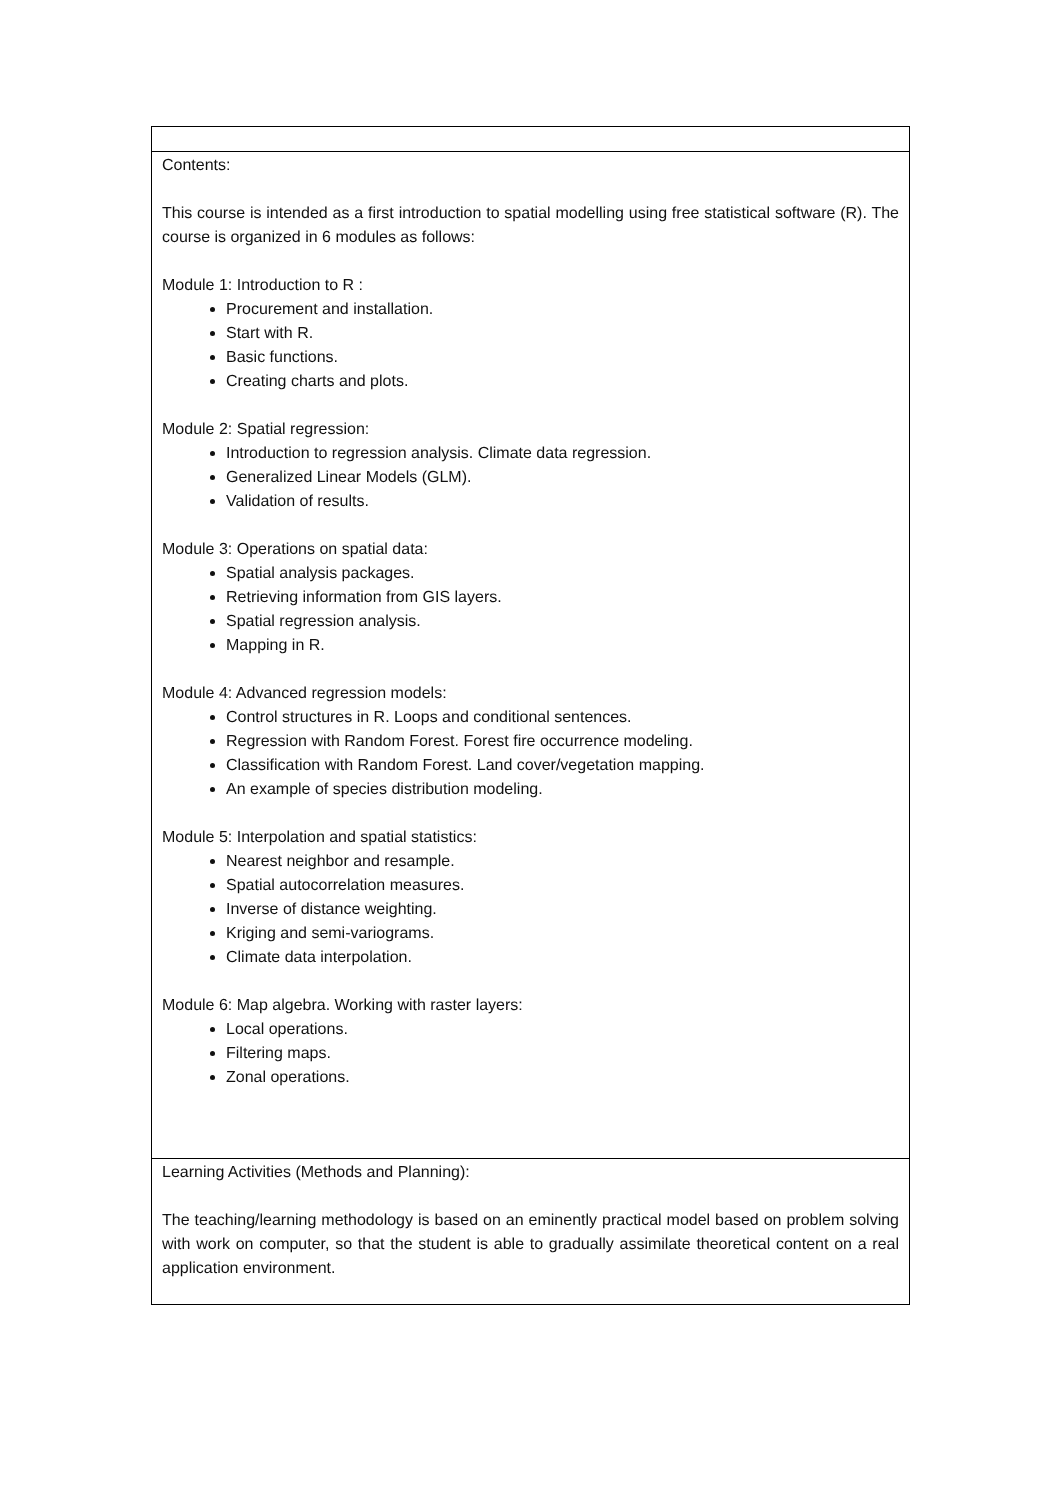| Contents: This course is intended as a first introduction to spatial modelling using free statistical software (R). The course is organized in 6 modules as follows: Module 1: Introduction to R : Procurement and installation. Start with R. Basic functions. Creating charts and plots. Module 2: Spatial regression: Introduction to regression analysis. Climate data regression. Generalized Linear Models (GLM). Validation of results. Module 3: Operations on spatial data: Spatial analysis packages. Retrieving information from GIS layers. Spatial regression analysis. Mapping in R. Module 4: Advanced regression models: Control structures in R. Loops and conditional sentences. Regression with Random Forest. Forest fire occurrence modeling. Classification with Random Forest. Land cover/vegetation mapping. An example of species distribution modeling. Module 5: Interpolation and spatial statistics: Nearest neighbor and resample. Spatial autocorrelation measures. Inverse of distance weighting. Kriging and semi-variograms. Climate data interpolation. Module 6: Map algebra. Working with raster layers: Local operations. Filtering maps. Zonal operations. |
| Learning Activities (Methods and Planning): The teaching/learning methodology is based on an eminently practical model based on problem solving with work on computer, so that the student is able to gradually assimilate theoretical content on a real application environment. |